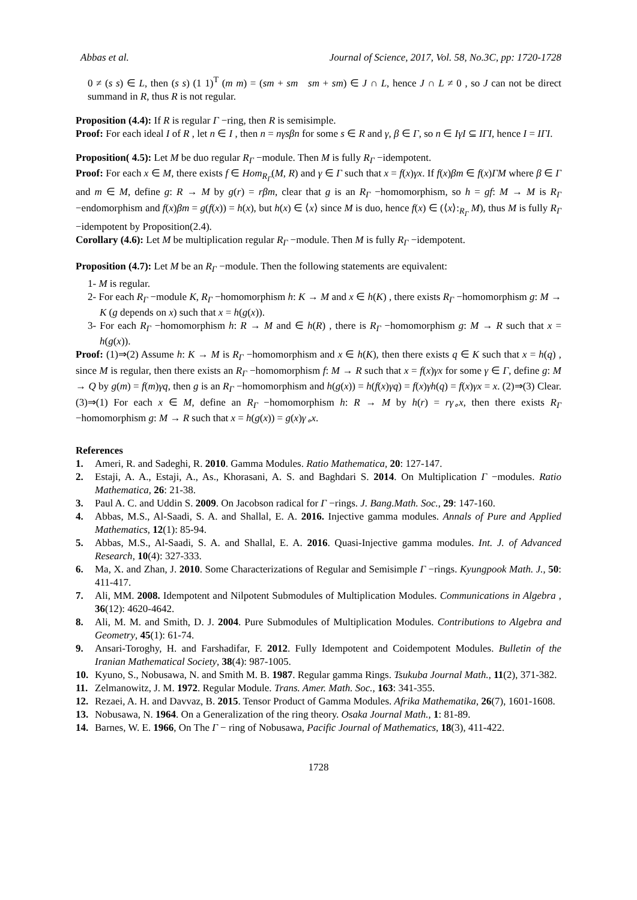Abbas et al. Journal of Science, 2017, Vol. 58, No.3C, pp: 1720-1728
0 ≠ (s s) ∈ L, then (s s) (1 1)<sup>T</sup> (m m) = (sm + sm sm + sm) ∈ J ∩ L, hence J ∩ L ≠ 0 , so J can not be direct summand in R, thus R is not regular.
Proposition (4.4): If R is regular Γ −ring, then R is semisimple.
Proof: For each ideal I of R , let n ∈ I , then n = nγsβn for some s ∈ R and γ, β ∈ Γ, so n ∈ IγI ⊆ IΓI, hence I = IΓI.
Proposition( 4.5): Let M be duo regular R<sub>Γ</sub> −module. Then M is fully R<sub>Γ</sub> −idempotent.
Proof: For each x ∈ M, there exists f ∈ Hom<sub>R<sub>Γ</sub></sub>(M, R) and γ ∈ Γ such that x = f(x)γx. If f(x)βm ∈ f(x)ΓM where β ∈ Γ and m ∈ M, define g: R → M by g(r) = rβm, clear that g is an R<sub>Γ</sub> −homomorphism, so h = gf: M → M is R<sub>Γ</sub> −endomorphism and f(x)βm = g(f(x)) = h(x), but h(x) ∈ ⟨x⟩ since M is duo, hence f(x) ∈ (⟨x⟩:<sub>R<sub>Γ</sub></sub> M), thus M is fully R<sub>Γ</sub> −idempotent by Proposition(2.4).
Corollary (4.6): Let M be multiplication regular R<sub>Γ</sub> −module. Then M is fully R<sub>Γ</sub> −idempotent.
Proposition (4.7): Let M be an R<sub>Γ</sub> −module. Then the following statements are equivalent:
1- M is regular.
2- For each R<sub>Γ</sub> −module K, R<sub>Γ</sub> −homomorphism h: K → M and x ∈ h(K) , there exists R<sub>Γ</sub> −homomorphism g: M → K (g depends on x) such that x = h(g(x)).
3- For each R<sub>Γ</sub> −homomorphism h: R → M and ∈ h(R) , there is R<sub>Γ</sub> −homomorphism g: M → R such that x = h(g(x)).
Proof: (1)⇒(2) Assume h: K → M is R<sub>Γ</sub> −homomorphism and x ∈ h(K), then there exists q ∈ K such that x = h(q) , since M is regular, then there exists an R<sub>Γ</sub> −homomorphism f: M → R such that x = f(x)γx for some γ ∈ Γ, define g: M → Q by g(m) = f(m)γq, then g is an R<sub>Γ</sub> −homomorphism and h(g(x)) = h(f(x)γq) = f(x)γh(q) = f(x)γx = x. (2)⇒(3) Clear. (3)⇒(1) For each x ∈ M, define an R<sub>Γ</sub> −homomorphism h: R → M by h(r) = rγ<sub>∘</sub>x, then there exists R<sub>Γ</sub> −homomorphism g: M → R such that x = h(g(x)) = g(x)γ<sub>∘</sub>x.
References
1. Ameri, R. and Sadeghi, R. 2010. Gamma Modules. Ratio Mathematica, 20: 127-147.
2. Estaji, A. A., Estaji, A., As., Khorasani, A. S. and Baghdari S. 2014. On Multiplication Γ −modules. Ratio Mathematica, 26: 21-38.
3. Paul A. C. and Uddin S. 2009. On Jacobson radical for Γ −rings. J. Bang.Math. Soc., 29: 147-160.
4. Abbas, M.S., Al-Saadi, S. A. and Shallal, E. A. 2016. Injective gamma modules. Annals of Pure and Applied Mathematics, 12(1): 85-94.
5. Abbas, M.S., Al-Saadi, S. A. and Shallal, E. A. 2016. Quasi-Injective gamma modules. Int. J. of Advanced Research, 10(4): 327-333.
6. Ma, X. and Zhan, J. 2010. Some Characterizations of Regular and Semisimple Γ −rings. Kyungpook Math. J., 50: 411-417.
7. Ali, MM. 2008. Idempotent and Nilpotent Submodules of Multiplication Modules. Communications in Algebra , 36(12): 4620-4642.
8. Ali, M. M. and Smith, D. J. 2004. Pure Submodules of Multiplication Modules. Contributions to Algebra and Geometry, 45(1): 61-74.
9. Ansari-Toroghy, H. and Farshadifar, F. 2012. Fully Idempotent and Coidempotent Modules. Bulletin of the Iranian Mathematical Society, 38(4): 987-1005.
10. Kyuno, S., Nobusawa, N. and Smith M. B. 1987. Regular gamma Rings. Tsukuba Journal Math., 11(2), 371-382.
11. Zelmanowitz, J. M. 1972. Regular Module. Trans. Amer. Math. Soc., 163: 341-355.
12. Rezaei, A. H. and Davvaz, B. 2015. Tensor Product of Gamma Modules. Afrika Mathematika, 26(7), 1601-1608.
13. Nobusawa, N. 1964. On a Generalization of the ring theory. Osaka Journal Math., 1: 81-89.
14. Barnes, W. E. 1966, On The Γ − ring of Nobusawa, Pacific Journal of Mathematics, 18(3), 411-422.
1728